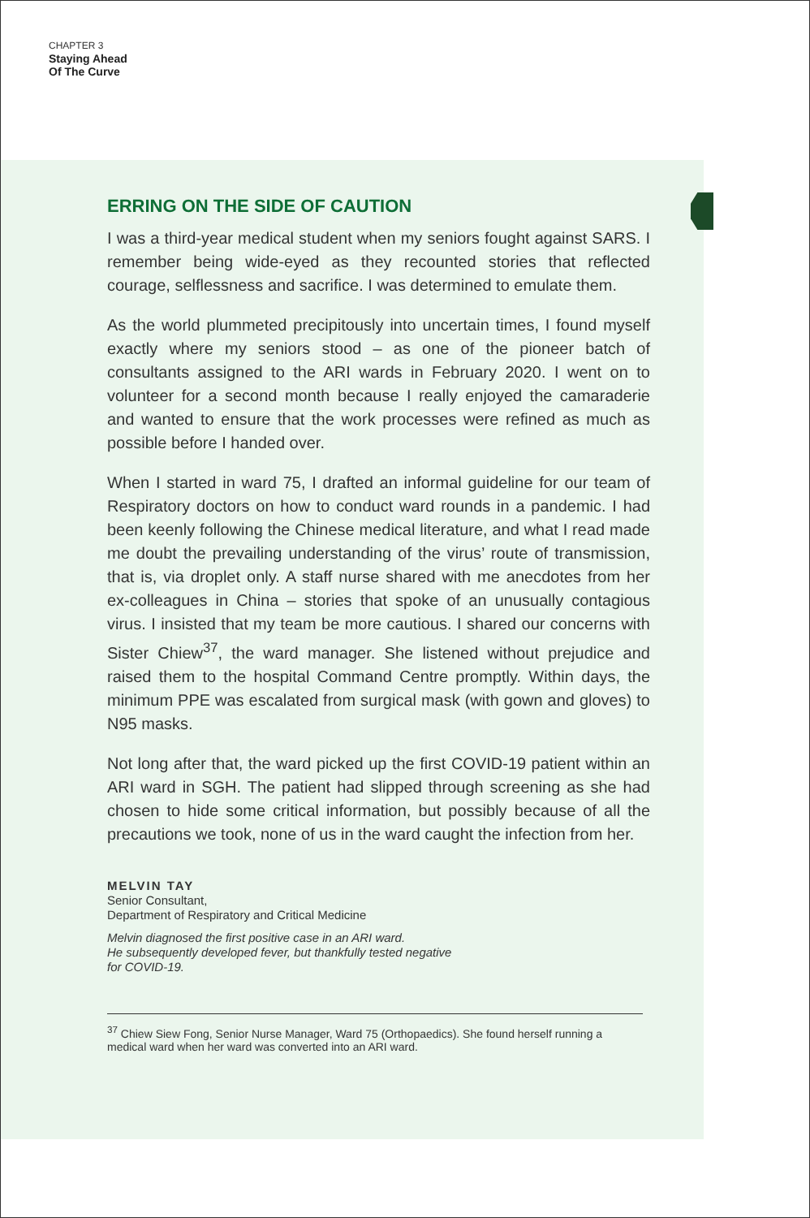CHAPTER 3
Staying Ahead
Of The Curve
ERRING ON THE SIDE OF CAUTION
I was a third-year medical student when my seniors fought against SARS. I remember being wide-eyed as they recounted stories that reflected courage, selflessness and sacrifice. I was determined to emulate them.
As the world plummeted precipitously into uncertain times, I found myself exactly where my seniors stood – as one of the pioneer batch of consultants assigned to the ARI wards in February 2020. I went on to volunteer for a second month because I really enjoyed the camaraderie and wanted to ensure that the work processes were refined as much as possible before I handed over.
When I started in ward 75, I drafted an informal guideline for our team of Respiratory doctors on how to conduct ward rounds in a pandemic. I had been keenly following the Chinese medical literature, and what I read made me doubt the prevailing understanding of the virus’ route of transmission, that is, via droplet only. A staff nurse shared with me anecdotes from her ex-colleagues in China – stories that spoke of an unusually contagious virus. I insisted that my team be more cautious. I shared our concerns with Sister Chiew<sup>37</sup>, the ward manager. She listened without prejudice and raised them to the hospital Command Centre promptly. Within days, the minimum PPE was escalated from surgical mask (with gown and gloves) to N95 masks.
Not long after that, the ward picked up the first COVID-19 patient within an ARI ward in SGH. The patient had slipped through screening as she had chosen to hide some critical information, but possibly because of all the precautions we took, none of us in the ward caught the infection from her.
MELVIN TAY
Senior Consultant,
Department of Respiratory and Critical Medicine
Melvin diagnosed the first positive case in an ARI ward.
He subsequently developed fever, but thankfully tested negative
for COVID-19.
<sup>37</sup> Chiew Siew Fong, Senior Nurse Manager, Ward 75 (Orthopaedics). She found herself running a medical ward when her ward was converted into an ARI ward.